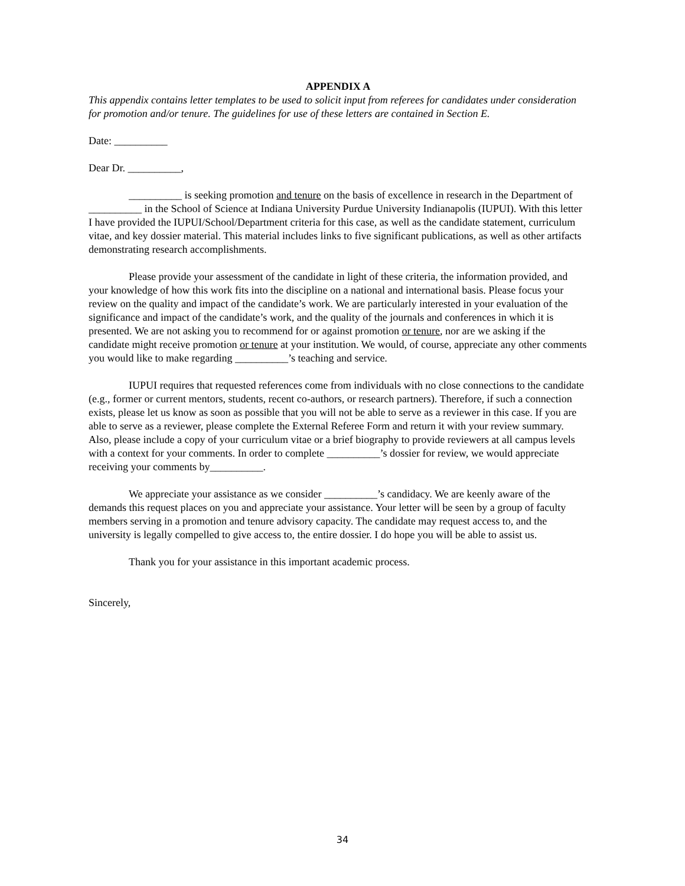APPENDIX A
This appendix contains letter templates to be used to solicit input from referees for candidates under consideration for promotion and/or tenure. The guidelines for use of these letters are contained in Section E.
Date: __________
Dear Dr. __________,
__________ is seeking promotion and tenure on the basis of excellence in research in the Department of __________ in the School of Science at Indiana University Purdue University Indianapolis (IUPUI). With this letter I have provided the IUPUI/School/Department criteria for this case, as well as the candidate statement, curriculum vitae, and key dossier material. This material includes links to five significant publications, as well as other artifacts demonstrating research accomplishments.
Please provide your assessment of the candidate in light of these criteria, the information provided, and your knowledge of how this work fits into the discipline on a national and international basis. Please focus your review on the quality and impact of the candidate’s work. We are particularly interested in your evaluation of the significance and impact of the candidate’s work, and the quality of the journals and conferences in which it is presented. We are not asking you to recommend for or against promotion or tenure, nor are we asking if the candidate might receive promotion or tenure at your institution. We would, of course, appreciate any other comments you would like to make regarding __________’s teaching and service.
IUPUI requires that requested references come from individuals with no close connections to the candidate (e.g., former or current mentors, students, recent co-authors, or research partners). Therefore, if such a connection exists, please let us know as soon as possible that you will not be able to serve as a reviewer in this case. If you are able to serve as a reviewer, please complete the External Referee Form and return it with your review summary. Also, please include a copy of your curriculum vitae or a brief biography to provide reviewers at all campus levels with a context for your comments. In order to complete __________’s dossier for review, we would appreciate receiving your comments by__________.
We appreciate your assistance as we consider __________’s candidacy. We are keenly aware of the demands this request places on you and appreciate your assistance. Your letter will be seen by a group of faculty members serving in a promotion and tenure advisory capacity. The candidate may request access to, and the university is legally compelled to give access to, the entire dossier. I do hope you will be able to assist us.
Thank you for your assistance in this important academic process.
Sincerely,
34